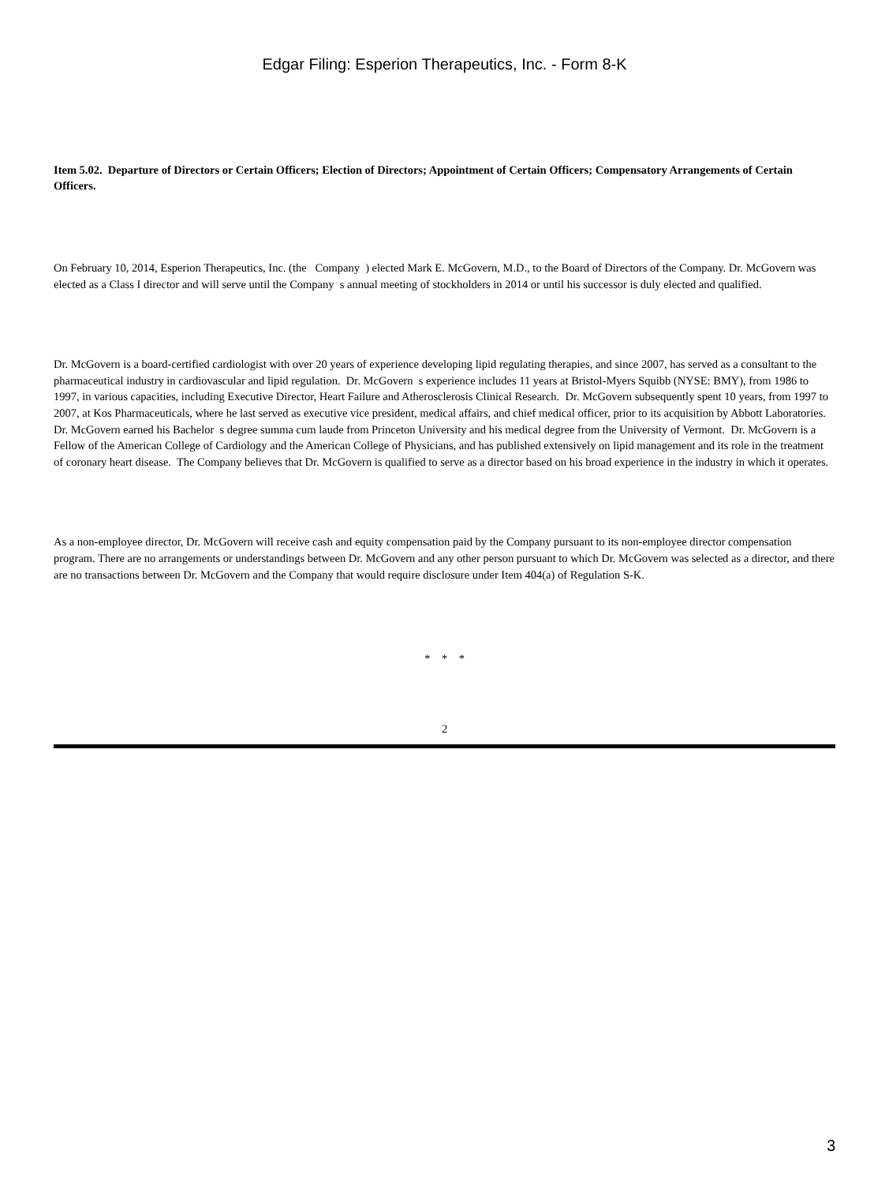Edgar Filing: Esperion Therapeutics, Inc. - Form 8-K
Item 5.02. Departure of Directors or Certain Officers; Election of Directors; Appointment of Certain Officers; Compensatory Arrangements of Certain Officers.
On February 10, 2014, Esperion Therapeutics, Inc. (the Company ) elected Mark E. McGovern, M.D., to the Board of Directors of the Company. Dr. McGovern was elected as a Class I director and will serve until the Company s annual meeting of stockholders in 2014 or until his successor is duly elected and qualified.
Dr. McGovern is a board-certified cardiologist with over 20 years of experience developing lipid regulating therapies, and since 2007, has served as a consultant to the pharmaceutical industry in cardiovascular and lipid regulation. Dr. McGovern s experience includes 11 years at Bristol-Myers Squibb (NYSE: BMY), from 1986 to 1997, in various capacities, including Executive Director, Heart Failure and Atherosclerosis Clinical Research. Dr. McGovern subsequently spent 10 years, from 1997 to 2007, at Kos Pharmaceuticals, where he last served as executive vice president, medical affairs, and chief medical officer, prior to its acquisition by Abbott Laboratories. Dr. McGovern earned his Bachelor s degree summa cum laude from Princeton University and his medical degree from the University of Vermont. Dr. McGovern is a Fellow of the American College of Cardiology and the American College of Physicians, and has published extensively on lipid management and its role in the treatment of coronary heart disease. The Company believes that Dr. McGovern is qualified to serve as a director based on his broad experience in the industry in which it operates.
As a non-employee director, Dr. McGovern will receive cash and equity compensation paid by the Company pursuant to its non-employee director compensation program. There are no arrangements or understandings between Dr. McGovern and any other person pursuant to which Dr. McGovern was selected as a director, and there are no transactions between Dr. McGovern and the Company that would require disclosure under Item 404(a) of Regulation S-K.
* * *
2
3